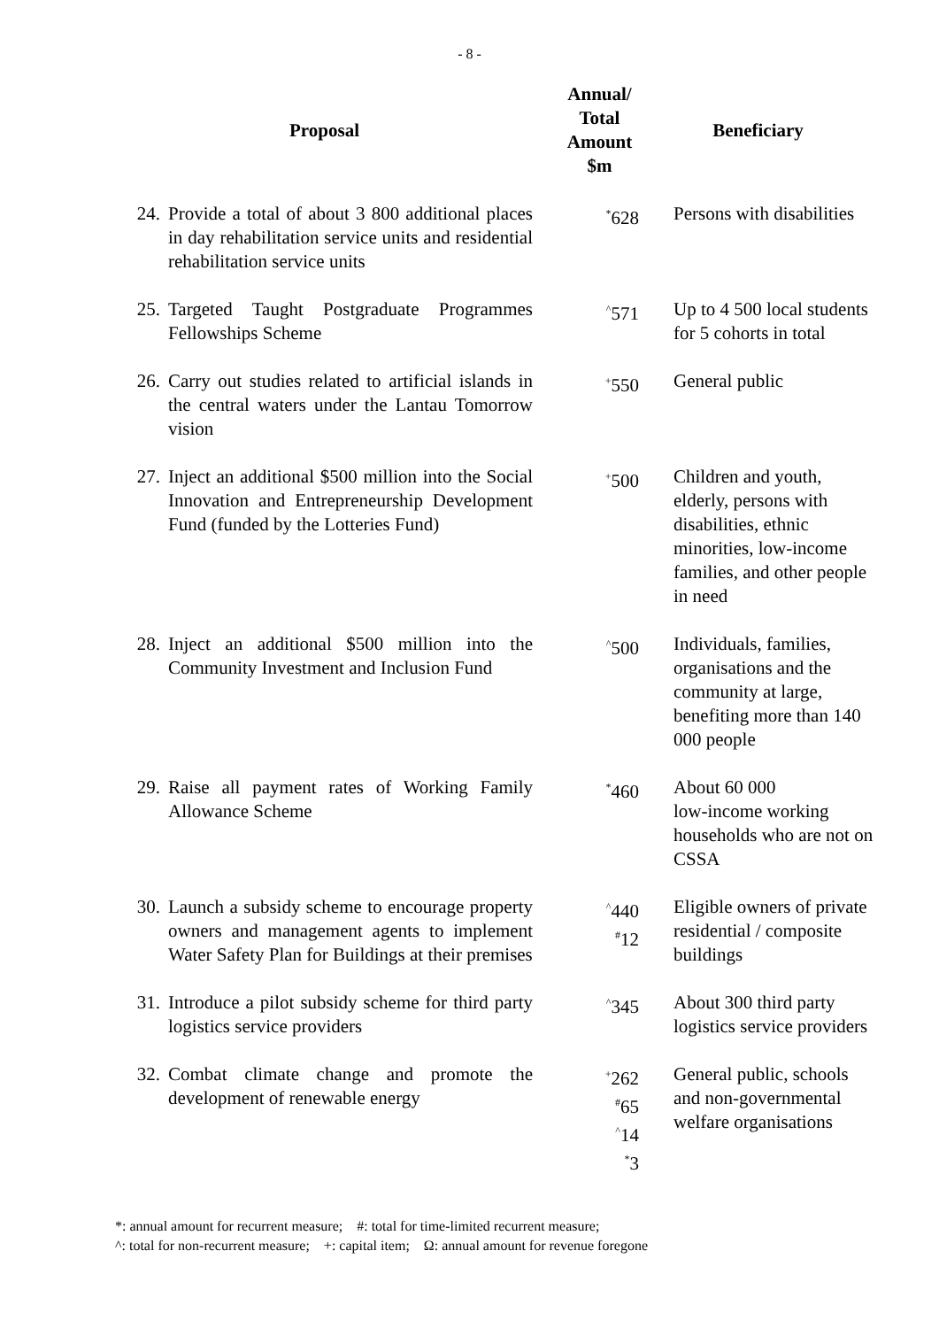- 8 -
| Proposal | | Annual/ Total Amount $m | Beneficiary |
| --- | --- | --- | --- |
| 24. | Provide a total of about 3 800 additional places in day rehabilitation service units and residential rehabilitation service units | <sup>*</sup> 628 | Persons with disabilities |
| 25. | Targeted Taught Postgraduate Programmes Fellowships Scheme | <sup>^</sup>571 | Up to 4 500 local students for 5 cohorts in total |
| 26. | Carry out studies related to artificial islands in the central waters under the Lantau Tomorrow vision | <sup>+</sup>550 | General public |
| 27. | Inject an additional $500 million into the Social Innovation and Entrepreneurship Development Fund (funded by the Lotteries Fund) | <sup>+</sup>500 | Children and youth, elderly, persons with disabilities, ethnic minorities, low-income families, and other people in need |
| 28. | Inject an additional $500 million into the Community Investment and Inclusion Fund | <sup>^</sup>500 | Individuals, families, organisations and the community at large, benefiting more than 140 000 people |
| 29. | Raise all payment rates of Working Family Allowance Scheme | <sup>*</sup> 460 | About 60 000 low-income working households who are not on CSSA |
| 30. | Launch a subsidy scheme to encourage property owners and management agents to implement Water Safety Plan for Buildings at their premises | <sup>^</sup>440 <sup>#</sup> 12 | Eligible owners of private residential / composite buildings |
| 31. | Introduce a pilot subsidy scheme for third party logistics service providers | <sup>^</sup>345 | About 300 third party logistics service providers |
| 32. | Combat climate change and promote the development of renewable energy | <sup>+</sup>262 <sup>#</sup> 65 <sup>^</sup>14 <sup>*</sup> 3 | General public, schools and non-governmental welfare organisations |
*: annual amount for recurrent measure; #: total for time-limited recurrent measure;
^: total for non-recurrent measure; +: capital item; Ω: annual amount for revenue foregone